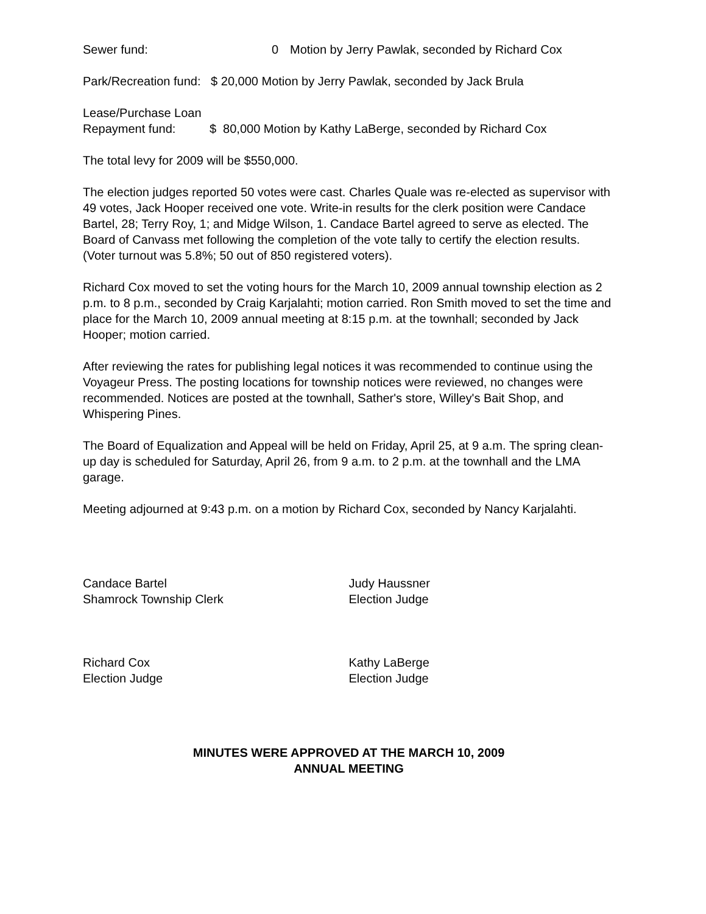Sewer fund: 0 Motion by Jerry Pawlak, seconded by Richard Cox
Park/Recreation fund: $ 20,000 Motion by Jerry Pawlak, seconded by Jack Brula
Lease/Purchase Loan
Repayment fund: $ 80,000 Motion by Kathy LaBerge, seconded by Richard Cox
The total levy for 2009 will be $550,000.
The election judges reported 50 votes were cast. Charles Quale was re-elected as supervisor with 49 votes, Jack Hooper received one vote. Write-in results for the clerk position were Candace Bartel, 28; Terry Roy, 1; and Midge Wilson, 1. Candace Bartel agreed to serve as elected. The Board of Canvass met following the completion of the vote tally to certify the election results. (Voter turnout was 5.8%; 50 out of 850 registered voters).
Richard Cox moved to set the voting hours for the March 10, 2009 annual township election as 2 p.m. to 8 p.m., seconded by Craig Karjalahti; motion carried. Ron Smith moved to set the time and place for the March 10, 2009 annual meeting at 8:15 p.m. at the townhall; seconded by Jack Hooper; motion carried.
After reviewing the rates for publishing legal notices it was recommended to continue using the Voyageur Press. The posting locations for township notices were reviewed, no changes were recommended. Notices are posted at the townhall, Sather's store, Willey's Bait Shop, and Whispering Pines.
The Board of Equalization and Appeal will be held on Friday, April 25, at 9 a.m. The spring clean-up day is scheduled for Saturday, April 26, from 9 a.m. to 2 p.m. at the townhall and the LMA garage.
Meeting adjourned at 9:43 p.m. on a motion by Richard Cox, seconded by Nancy Karjalahti.
Candace Bartel
Shamrock Township Clerk
Judy Haussner
Election Judge
Richard Cox
Election Judge
Kathy LaBerge
Election Judge
MINUTES WERE APPROVED AT THE MARCH 10, 2009
ANNUAL MEETING